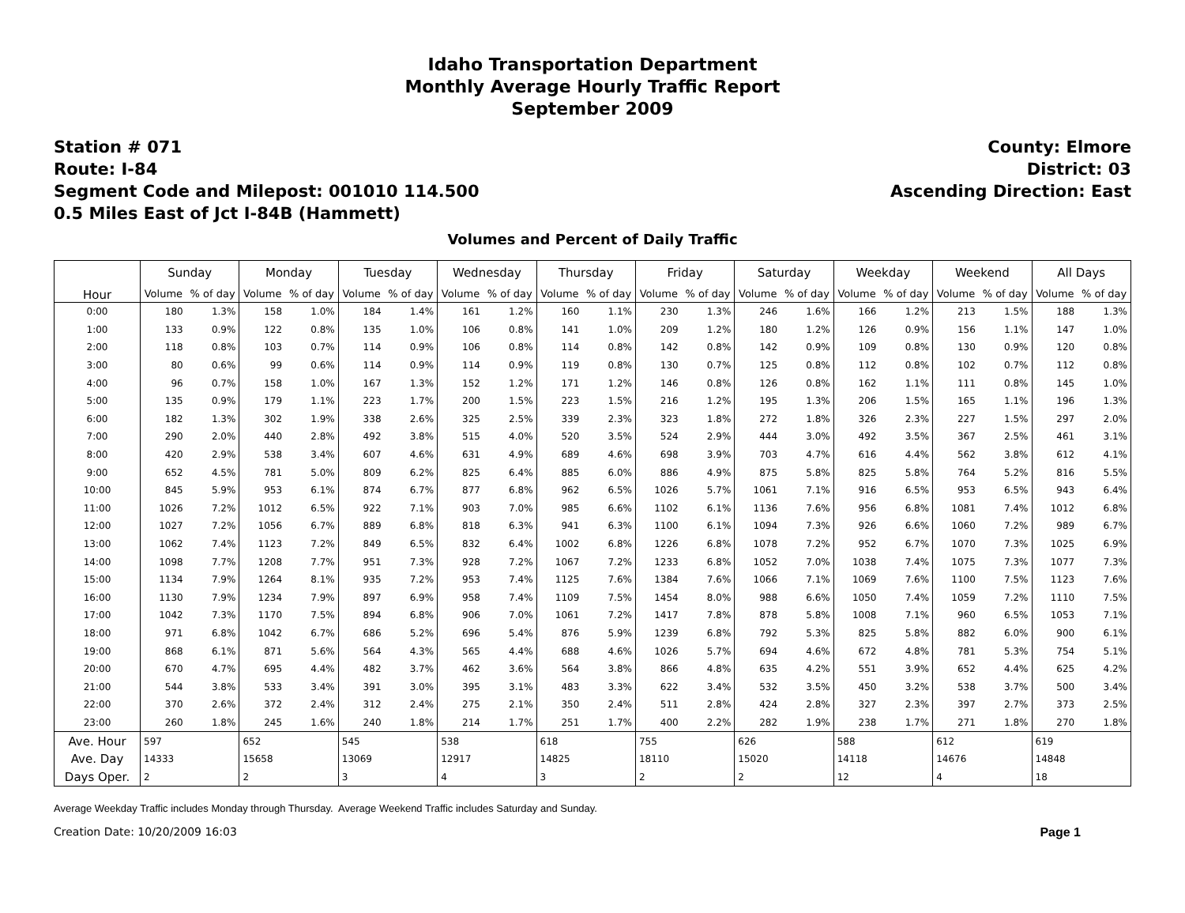Idaho Transportation Department
Monthly Average Hourly Traffic Report
September 2009
Station # 071
Route: I-84
Segment Code and Milepost: 001010 114.500
0.5 Miles East of Jct I-84B (Hammett)
County: Elmore
District: 03
Ascending Direction: East
Volumes and Percent of Daily Traffic
| Hour | Sunday | | Monday | | Tuesday | | Wednesday | | Thursday | | Friday | | Saturday | | Weekday | | Weekend | | All Days | |
| --- | --- | --- | --- | --- | --- | --- | --- | --- | --- | --- | --- | --- | --- | --- | --- | --- | --- | --- | --- | --- |
| | Volume | % of day | Volume | % of day | Volume | % of day | Volume | % of day | Volume | % of day | Volume | % of day | Volume | % of day | Volume | % of day | Volume | % of day | Volume | % of day |
| 0:00 | 180 | 1.3% | 158 | 1.0% | 184 | 1.4% | 161 | 1.2% | 160 | 1.1% | 230 | 1.3% | 246 | 1.6% | 166 | 1.2% | 213 | 1.5% | 188 | 1.3% |
| 1:00 | 133 | 0.9% | 122 | 0.8% | 135 | 1.0% | 106 | 0.8% | 141 | 1.0% | 209 | 1.2% | 180 | 1.2% | 126 | 0.9% | 156 | 1.1% | 147 | 1.0% |
| 2:00 | 118 | 0.8% | 103 | 0.7% | 114 | 0.9% | 106 | 0.8% | 114 | 0.8% | 142 | 0.8% | 142 | 0.9% | 109 | 0.8% | 130 | 0.9% | 120 | 0.8% |
| 3:00 | 80 | 0.6% | 99 | 0.6% | 114 | 0.9% | 114 | 0.9% | 119 | 0.8% | 130 | 0.7% | 125 | 0.8% | 112 | 0.8% | 102 | 0.7% | 112 | 0.8% |
| 4:00 | 96 | 0.7% | 158 | 1.0% | 167 | 1.3% | 152 | 1.2% | 171 | 1.2% | 146 | 0.8% | 126 | 0.8% | 162 | 1.1% | 111 | 0.8% | 145 | 1.0% |
| 5:00 | 135 | 0.9% | 179 | 1.1% | 223 | 1.7% | 200 | 1.5% | 223 | 1.5% | 216 | 1.2% | 195 | 1.3% | 206 | 1.5% | 165 | 1.1% | 196 | 1.3% |
| 6:00 | 182 | 1.3% | 302 | 1.9% | 338 | 2.6% | 325 | 2.5% | 339 | 2.3% | 323 | 1.8% | 272 | 1.8% | 326 | 2.3% | 227 | 1.5% | 297 | 2.0% |
| 7:00 | 290 | 2.0% | 440 | 2.8% | 492 | 3.8% | 515 | 4.0% | 520 | 3.5% | 524 | 2.9% | 444 | 3.0% | 492 | 3.5% | 367 | 2.5% | 461 | 3.1% |
| 8:00 | 420 | 2.9% | 538 | 3.4% | 607 | 4.6% | 631 | 4.9% | 689 | 4.6% | 698 | 3.9% | 703 | 4.7% | 616 | 4.4% | 562 | 3.8% | 612 | 4.1% |
| 9:00 | 652 | 4.5% | 781 | 5.0% | 809 | 6.2% | 825 | 6.4% | 885 | 6.0% | 886 | 4.9% | 875 | 5.8% | 825 | 5.8% | 764 | 5.2% | 816 | 5.5% |
| 10:00 | 845 | 5.9% | 953 | 6.1% | 874 | 6.7% | 877 | 6.8% | 962 | 6.5% | 1026 | 5.7% | 1061 | 7.1% | 916 | 6.5% | 953 | 6.5% | 943 | 6.4% |
| 11:00 | 1026 | 7.2% | 1012 | 6.5% | 922 | 7.1% | 903 | 7.0% | 985 | 6.6% | 1102 | 6.1% | 1136 | 7.6% | 956 | 6.8% | 1081 | 7.4% | 1012 | 6.8% |
| 12:00 | 1027 | 7.2% | 1056 | 6.7% | 889 | 6.8% | 818 | 6.3% | 941 | 6.3% | 1100 | 6.1% | 1094 | 7.3% | 926 | 6.6% | 1060 | 7.2% | 989 | 6.7% |
| 13:00 | 1062 | 7.4% | 1123 | 7.2% | 849 | 6.5% | 832 | 6.4% | 1002 | 6.8% | 1226 | 6.8% | 1078 | 7.2% | 952 | 6.7% | 1070 | 7.3% | 1025 | 6.9% |
| 14:00 | 1098 | 7.7% | 1208 | 7.7% | 951 | 7.3% | 928 | 7.2% | 1067 | 7.2% | 1233 | 6.8% | 1052 | 7.0% | 1038 | 7.4% | 1075 | 7.3% | 1077 | 7.3% |
| 15:00 | 1134 | 7.9% | 1264 | 8.1% | 935 | 7.2% | 953 | 7.4% | 1125 | 7.6% | 1384 | 7.6% | 1066 | 7.1% | 1069 | 7.6% | 1100 | 7.5% | 1123 | 7.6% |
| 16:00 | 1130 | 7.9% | 1234 | 7.9% | 897 | 6.9% | 958 | 7.4% | 1109 | 7.5% | 1454 | 8.0% | 988 | 6.6% | 1050 | 7.4% | 1059 | 7.2% | 1110 | 7.5% |
| 17:00 | 1042 | 7.3% | 1170 | 7.5% | 894 | 6.8% | 906 | 7.0% | 1061 | 7.2% | 1417 | 7.8% | 878 | 5.8% | 1008 | 7.1% | 960 | 6.5% | 1053 | 7.1% |
| 18:00 | 971 | 6.8% | 1042 | 6.7% | 686 | 5.2% | 696 | 5.4% | 876 | 5.9% | 1239 | 6.8% | 792 | 5.3% | 825 | 5.8% | 882 | 6.0% | 900 | 6.1% |
| 19:00 | 868 | 6.1% | 871 | 5.6% | 564 | 4.3% | 565 | 4.4% | 688 | 4.6% | 1026 | 5.7% | 694 | 4.6% | 672 | 4.8% | 781 | 5.3% | 754 | 5.1% |
| 20:00 | 670 | 4.7% | 695 | 4.4% | 482 | 3.7% | 462 | 3.6% | 564 | 3.8% | 866 | 4.8% | 635 | 4.2% | 551 | 3.9% | 652 | 4.4% | 625 | 4.2% |
| 21:00 | 544 | 3.8% | 533 | 3.4% | 391 | 3.0% | 395 | 3.1% | 483 | 3.3% | 622 | 3.4% | 532 | 3.5% | 450 | 3.2% | 538 | 3.7% | 500 | 3.4% |
| 22:00 | 370 | 2.6% | 372 | 2.4% | 312 | 2.4% | 275 | 2.1% | 350 | 2.4% | 511 | 2.8% | 424 | 2.8% | 327 | 2.3% | 397 | 2.7% | 373 | 2.5% |
| 23:00 | 260 | 1.8% | 245 | 1.6% | 240 | 1.8% | 214 | 1.7% | 251 | 1.7% | 400 | 2.2% | 282 | 1.9% | 238 | 1.7% | 271 | 1.8% | 270 | 1.8% |
| Ave. Hour | 597 | | 652 | | 545 | | 538 | | 618 | | 755 | | 626 | | 588 | | 612 | | 619 | |
| Ave. Day | 14333 | | 15658 | | 13069 | | 12917 | | 14825 | | 18110 | | 15020 | | 14118 | | 14676 | | 14848 | |
| Days Oper. | 2 | | 2 | | 3 | | 4 | | 3 | | 2 | | 2 | | 12 | | 4 | | 18 | |
Average Weekday Traffic includes Monday through Thursday. Average Weekend Traffic includes Saturday and Sunday.
Creation Date: 10/20/2009 16:03 Page 1